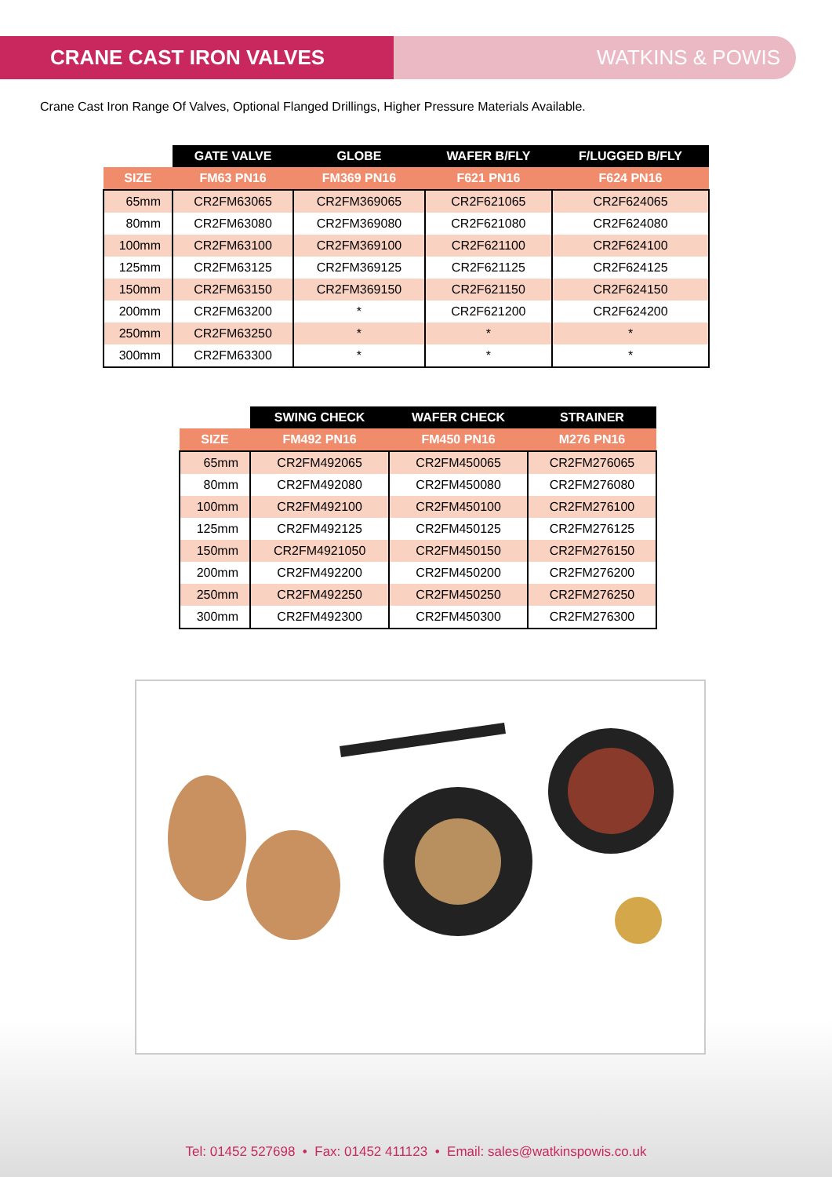CRANE CAST IRON VALVES WATKINS & POWIS
Crane Cast Iron Range Of Valves, Optional Flanged Drillings, Higher Pressure Materials Available.
| | GATE VALVE | GLOBE | WAFER B/FLY | F/LUGGED B/FLY |
| --- | --- | --- | --- | --- |
| SIZE | FM63 PN16 | FM369 PN16 | F621 PN16 | F624 PN16 |
| 65mm | CR2FM63065 | CR2FM369065 | CR2F621065 | CR2F624065 |
| 80mm | CR2FM63080 | CR2FM369080 | CR2F621080 | CR2F624080 |
| 100mm | CR2FM63100 | CR2FM369100 | CR2F621100 | CR2F624100 |
| 125mm | CR2FM63125 | CR2FM369125 | CR2F621125 | CR2F624125 |
| 150mm | CR2FM63150 | CR2FM369150 | CR2F621150 | CR2F624150 |
| 200mm | CR2FM63200 | * | CR2F621200 | CR2F624200 |
| 250mm | CR2FM63250 | * | * | * |
| 300mm | CR2FM63300 | * | * | * |
| | SWING CHECK | WAFER CHECK | STRAINER |
| --- | --- | --- | --- |
| SIZE | FM492 PN16 | FM450 PN16 | M276 PN16 |
| 65mm | CR2FM492065 | CR2FM450065 | CR2FM276065 |
| 80mm | CR2FM492080 | CR2FM450080 | CR2FM276080 |
| 100mm | CR2FM492100 | CR2FM450100 | CR2FM276100 |
| 125mm | CR2FM492125 | CR2FM450125 | CR2FM276125 |
| 150mm | CR2FM4921050 | CR2FM450150 | CR2FM276150 |
| 200mm | CR2FM492200 | CR2FM450200 | CR2FM276200 |
| 250mm | CR2FM492250 | CR2FM450250 | CR2FM276250 |
| 300mm | CR2FM492300 | CR2FM450300 | CR2FM276300 |
Tel: 01452 527698 • Fax: 01452 411123 • Email: sales@watkinspowis.co.uk